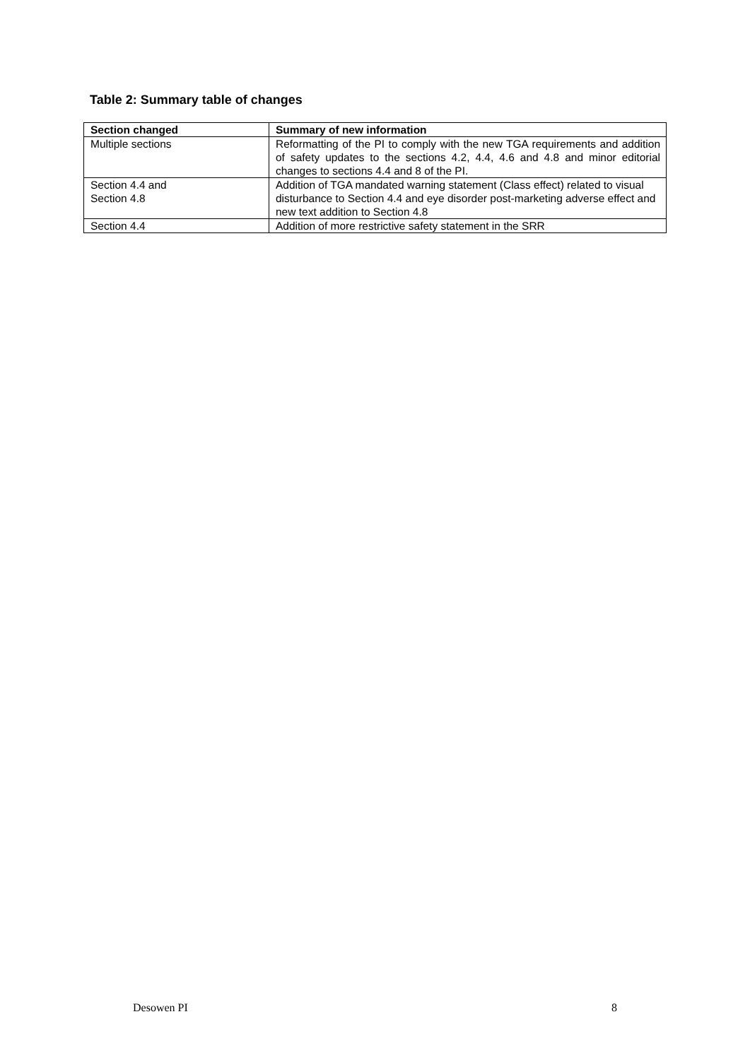Table 2: Summary table of changes
| Section changed | Summary of new information |
| --- | --- |
| Multiple sections | Reformatting of the PI to comply with the new TGA requirements and addition of safety updates to the sections 4.2, 4.4, 4.6 and 4.8 and minor editorial changes to sections 4.4 and 8 of the PI. |
| Section 4.4 and Section 4.8 | Addition of TGA mandated warning statement (Class effect) related to visual disturbance to Section 4.4 and eye disorder post-marketing adverse effect and new text addition to Section 4.8 |
| Section 4.4 | Addition of more restrictive safety statement in the SRR |
Desowen PI 8